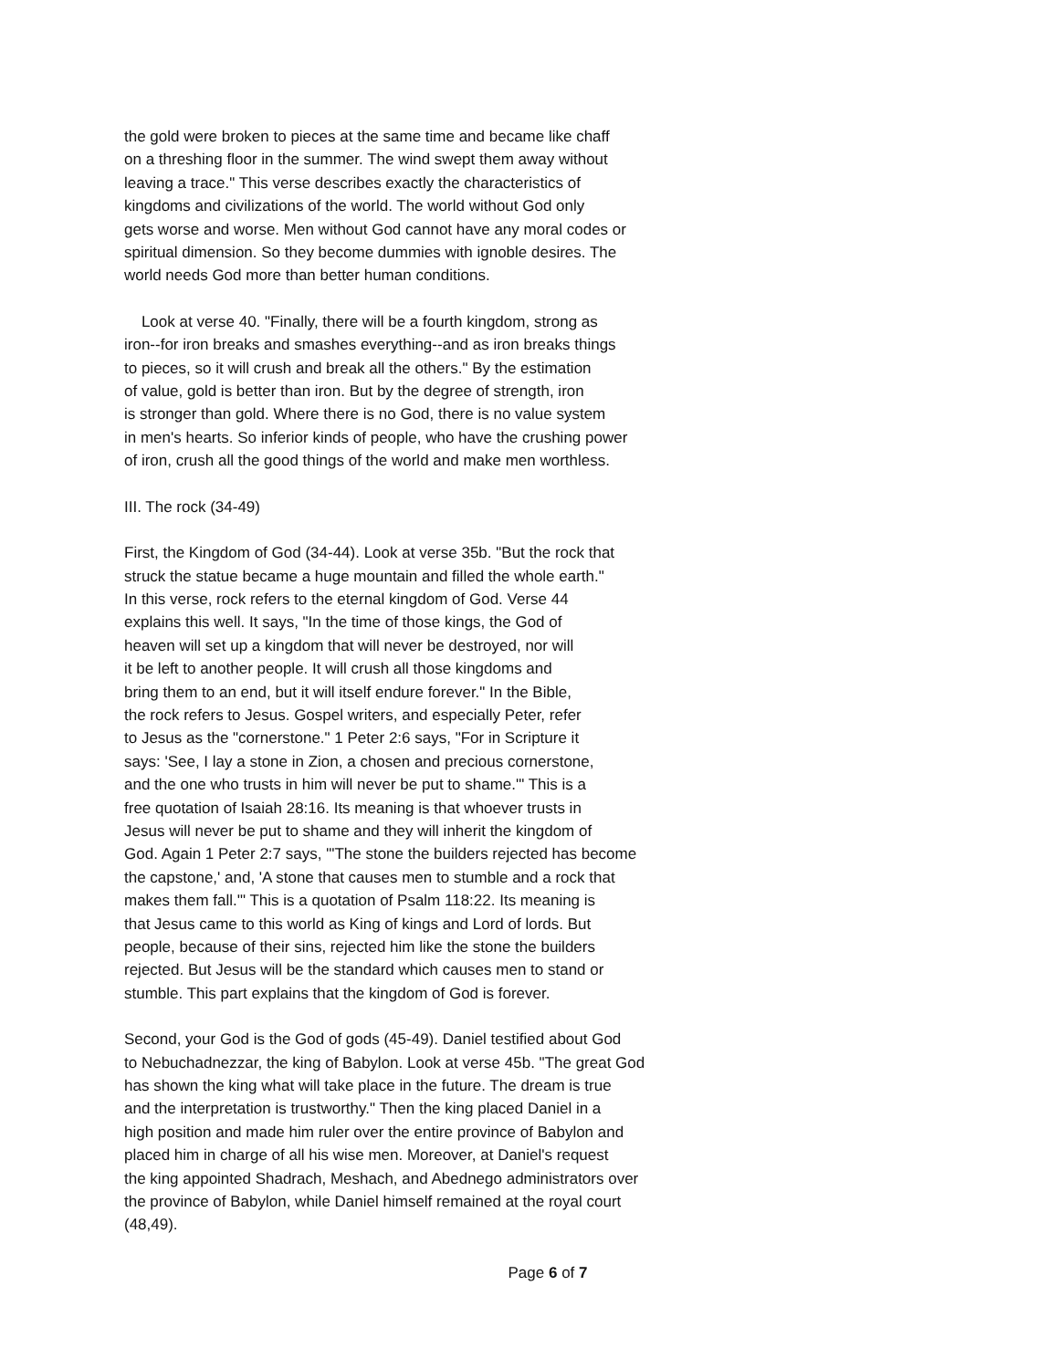the gold were broken to pieces at the same time and became like chaff on a threshing floor in the summer. The wind swept them away without leaving a trace." This verse describes exactly the characteristics of kingdoms and civilizations of the world. The world without God only gets worse and worse. Men without God cannot have any moral codes or spiritual dimension. So they become dummies with ignoble desires. The world needs God more than better human conditions.
Look at verse 40. "Finally, there will be a fourth kingdom, strong as iron--for iron breaks and smashes everything--and as iron breaks things to pieces, so it will crush and break all the others." By the estimation of value, gold is better than iron. But by the degree of strength, iron is stronger than gold. Where there is no God, there is no value system in men's hearts. So inferior kinds of people, who have the crushing power of iron, crush all the good things of the world and make men worthless.
III. The rock (34-49)
First, the Kingdom of God (34-44). Look at verse 35b. "But the rock that struck the statue became a huge mountain and filled the whole earth." In this verse, rock refers to the eternal kingdom of God. Verse 44 explains this well. It says, "In the time of those kings, the God of heaven will set up a kingdom that will never be destroyed, nor will it be left to another people. It will crush all those kingdoms and bring them to an end, but it will itself endure forever." In the Bible, the rock refers to Jesus. Gospel writers, and especially Peter, refer to Jesus as the "cornerstone." 1 Peter 2:6 says, "For in Scripture it says: 'See, I lay a stone in Zion, a chosen and precious cornerstone, and the one who trusts in him will never be put to shame.'" This is a free quotation of Isaiah 28:16. Its meaning is that whoever trusts in Jesus will never be put to shame and they will inherit the kingdom of God. Again 1 Peter 2:7 says, "'The stone the builders rejected has become the capstone,' and, 'A stone that causes men to stumble and a rock that makes them fall.'" This is a quotation of Psalm 118:22. Its meaning is that Jesus came to this world as King of kings and Lord of lords. But people, because of their sins, rejected him like the stone the builders rejected. But Jesus will be the standard which causes men to stand or stumble. This part explains that the kingdom of God is forever.
Second, your God is the God of gods (45-49). Daniel testified about God to Nebuchadnezzar, the king of Babylon. Look at verse 45b. "The great God has shown the king what will take place in the future. The dream is true and the interpretation is trustworthy." Then the king placed Daniel in a high position and made him ruler over the entire province of Babylon and placed him in charge of all his wise men. Moreover, at Daniel's request the king appointed Shadrach, Meshach, and Abednego administrators over the province of Babylon, while Daniel himself remained at the royal court (48,49).
Page 6 of 7